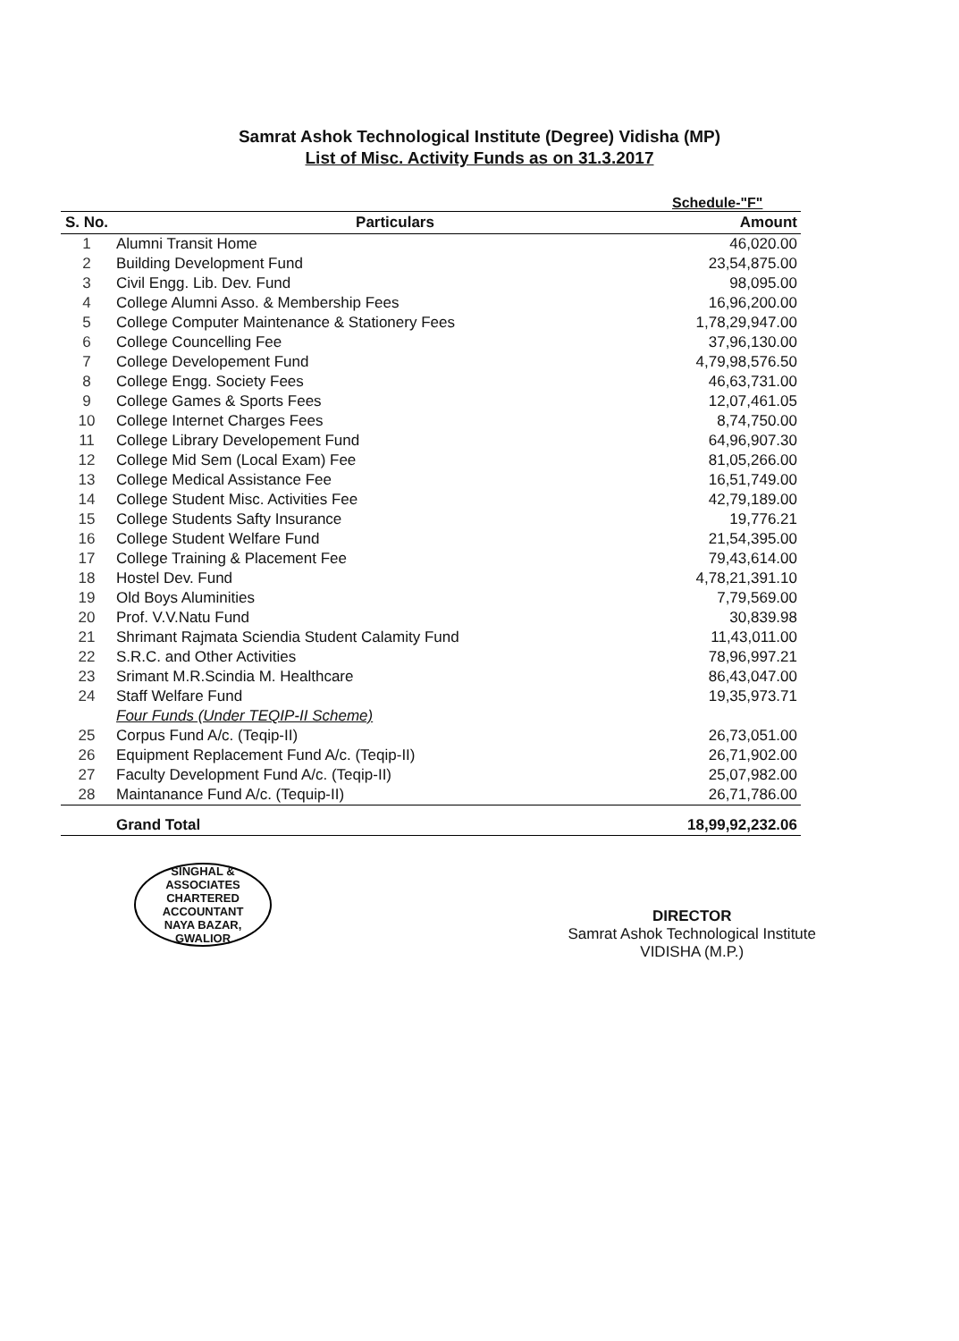Samrat Ashok Technological Institute (Degree) Vidisha (MP)
List of Misc. Activity Funds as on 31.3.2017
Schedule-"F"
| S. No. | Particulars | Amount |
| --- | --- | --- |
| 1 | Alumni Transit Home | 46,020.00 |
| 2 | Building Development Fund | 23,54,875.00 |
| 3 | Civil Engg. Lib. Dev. Fund | 98,095.00 |
| 4 | College Alumni Asso. & Membership Fees | 16,96,200.00 |
| 5 | College Computer Maintenance & Stationery Fees | 1,78,29,947.00 |
| 6 | College Councelling Fee | 37,96,130.00 |
| 7 | College Developement Fund | 4,79,98,576.50 |
| 8 | College Engg. Society Fees | 46,63,731.00 |
| 9 | College Games & Sports Fees | 12,07,461.05 |
| 10 | College Internet Charges Fees | 8,74,750.00 |
| 11 | College Library Developement Fund | 64,96,907.30 |
| 12 | College Mid Sem (Local Exam) Fee | 81,05,266.00 |
| 13 | College Medical Assistance Fee | 16,51,749.00 |
| 14 | College Student Misc. Activities Fee | 42,79,189.00 |
| 15 | College Students Safty Insurance | 19,776.21 |
| 16 | College Student Welfare Fund | 21,54,395.00 |
| 17 | College Training & Placement Fee | 79,43,614.00 |
| 18 | Hostel Dev. Fund | 4,78,21,391.10 |
| 19 | Old Boys Aluminities | 7,79,569.00 |
| 20 | Prof. V.V.Natu Fund | 30,839.98 |
| 21 | Shrimant Rajmata Sciendia Student Calamity Fund | 11,43,011.00 |
| 22 | S.R.C. and Other Activities | 78,96,997.21 |
| 23 | Srimant M.R.Scindia M. Healthcare | 86,43,047.00 |
| 24 | Staff Welfare Fund | 19,35,973.71 |
| | Four Funds (Under TEQIP-II Scheme) | |
| 25 | Corpus Fund A/c. (Teqip-II) | 26,73,051.00 |
| 26 | Equipment Replacement Fund A/c. (Teqip-II) | 26,71,902.00 |
| 27 | Faculty Development Fund A/c. (Teqip-II) | 25,07,982.00 |
| 28 | Maintanance Fund A/c. (Tequip-II) | 26,71,786.00 |
| | Grand Total | 18,99,92,232.06 |
SINGHAL & ASSOCIATES
CHARTERED
ACCOUNTANT
NAYA BAZAR, GWALIOR
DIRECTOR
Samrat Ashok Technological Institute
VIDISHA (M.P.)